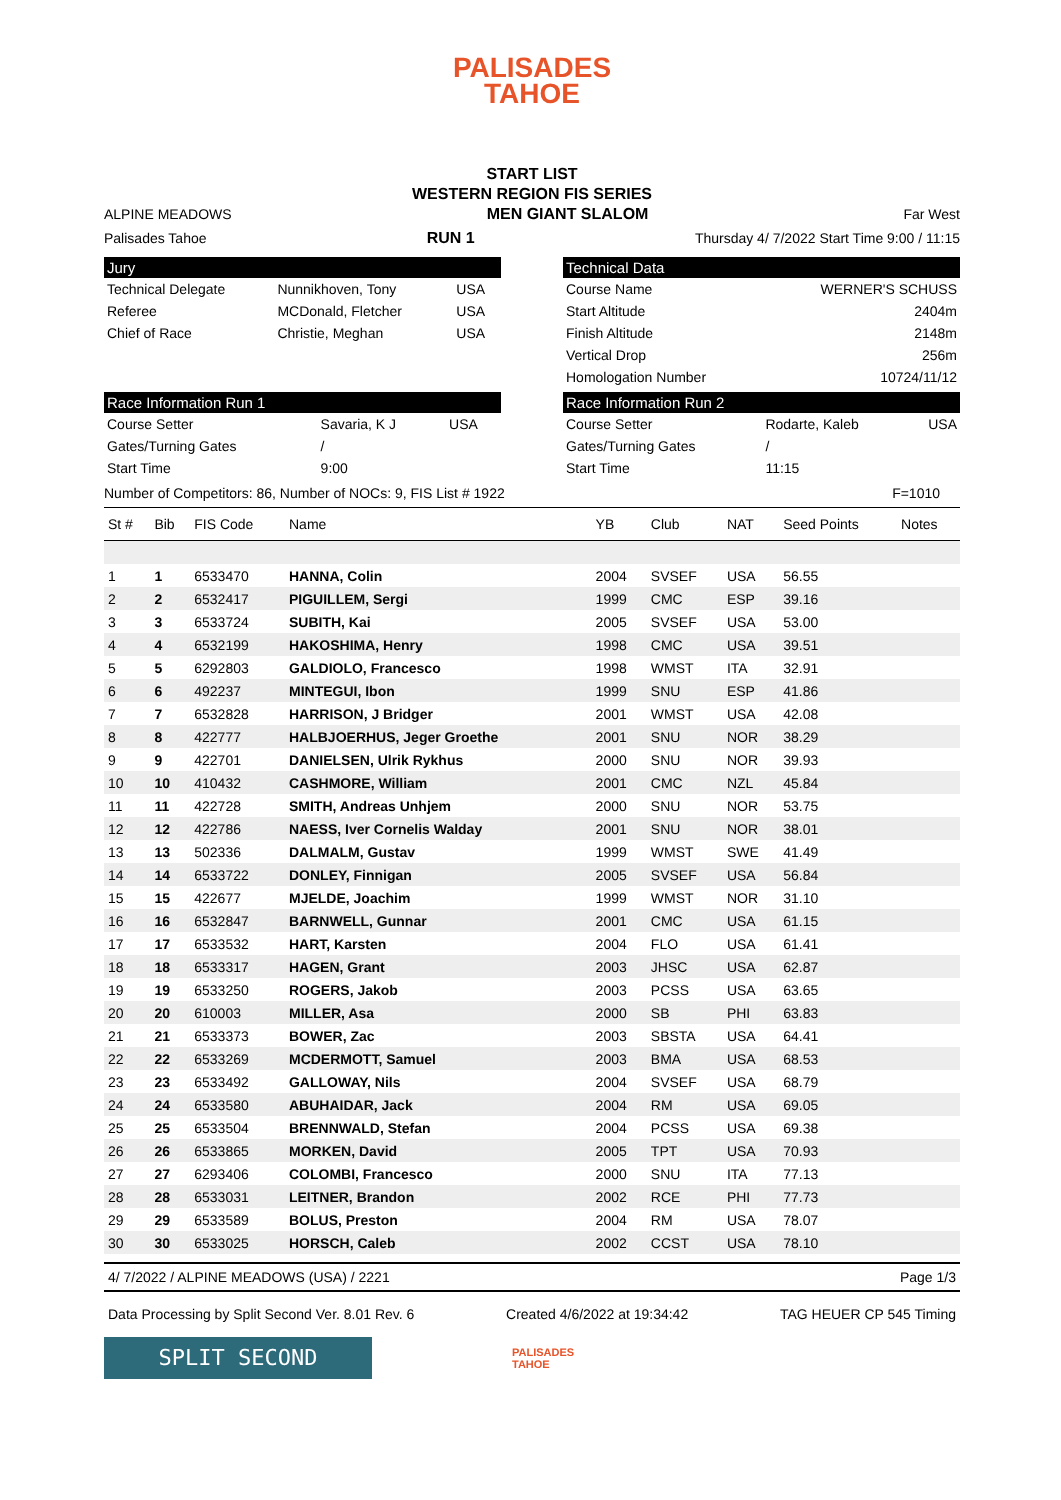PALISADES
TAHOE
START LIST
WESTERN REGION FIS SERIES
ALPINE MEADOWS MEN GIANT SLALOM Far West
Palisades Tahoe RUN 1 Thursday 4/ 7/2022 Start Time 9:00 / 11:15
Jury
| Technical Delegate | Nunnikhoven, Tony | USA |
| Referee | MCDonald, Fletcher | USA |
| Chief of Race | Christie, Meghan | USA |
Race Information Run 1
| Course Setter | Savaria, K J | USA |
| Gates/Turning Gates | / | |
| Start Time | 9:00 | |
Technical Data
| Course Name | WERNER'S SCHUSS |
| Start Altitude | 2404m |
| Finish Altitude | 2148m |
| Vertical Drop | 256m |
| Homologation Number | 10724/11/12 |
Race Information Run 2
| Course Setter | Rodarte, Kaleb | USA |
| Gates/Turning Gates | / | |
| Start Time | 11:15 | |
Number of Competitors: 86, Number of NOCs: 9, FIS List # 1922 F=1010
| St # | Bib | FIS Code | Name | YB | Club | NAT | Seed Points | Notes |
| --- | --- | --- | --- | --- | --- | --- | --- | --- |
| 1 | 1 | 6533470 | HANNA, Colin | 2004 | SVSEF | USA | 56.55 | |
| 2 | 2 | 6532417 | PIGUILLEM, Sergi | 1999 | CMC | ESP | 39.16 | |
| 3 | 3 | 6533724 | SUBITH, Kai | 2005 | SVSEF | USA | 53.00 | |
| 4 | 4 | 6532199 | HAKOSHIMA, Henry | 1998 | CMC | USA | 39.51 | |
| 5 | 5 | 6292803 | GALDIOLO, Francesco | 1998 | WMST | ITA | 32.91 | |
| 6 | 6 | 492237 | MINTEGUI, Ibon | 1999 | SNU | ESP | 41.86 | |
| 7 | 7 | 6532828 | HARRISON, J Bridger | 2001 | WMST | USA | 42.08 | |
| 8 | 8 | 422777 | HALBJOERHUS, Jeger Groethe | 2001 | SNU | NOR | 38.29 | |
| 9 | 9 | 422701 | DANIELSEN, Ulrik Rykhus | 2000 | SNU | NOR | 39.93 | |
| 10 | 10 | 410432 | CASHMORE, William | 2001 | CMC | NZL | 45.84 | |
| 11 | 11 | 422728 | SMITH, Andreas Unhjem | 2000 | SNU | NOR | 53.75 | |
| 12 | 12 | 422786 | NAESS, Iver Cornelis Walday | 2001 | SNU | NOR | 38.01 | |
| 13 | 13 | 502336 | DALMALM, Gustav | 1999 | WMST | SWE | 41.49 | |
| 14 | 14 | 6533722 | DONLEY, Finnigan | 2005 | SVSEF | USA | 56.84 | |
| 15 | 15 | 422677 | MJELDE, Joachim | 1999 | WMST | NOR | 31.10 | |
| 16 | 16 | 6532847 | BARNWELL, Gunnar | 2001 | CMC | USA | 61.15 | |
| 17 | 17 | 6533532 | HART, Karsten | 2004 | FLO | USA | 61.41 | |
| 18 | 18 | 6533317 | HAGEN, Grant | 2003 | JHSC | USA | 62.87 | |
| 19 | 19 | 6533250 | ROGERS, Jakob | 2003 | PCSS | USA | 63.65 | |
| 20 | 20 | 610003 | MILLER, Asa | 2000 | SB | PHI | 63.83 | |
| 21 | 21 | 6533373 | BOWER, Zac | 2003 | SBSTA | USA | 64.41 | |
| 22 | 22 | 6533269 | MCDERMOTT, Samuel | 2003 | BMA | USA | 68.53 | |
| 23 | 23 | 6533492 | GALLOWAY, Nils | 2004 | SVSEF | USA | 68.79 | |
| 24 | 24 | 6533580 | ABUHAIDAR, Jack | 2004 | RM | USA | 69.05 | |
| 25 | 25 | 6533504 | BRENNWALD, Stefan | 2004 | PCSS | USA | 69.38 | |
| 26 | 26 | 6533865 | MORKEN, David | 2005 | TPT | USA | 70.93 | |
| 27 | 27 | 6293406 | COLOMBI, Francesco | 2000 | SNU | ITA | 77.13 | |
| 28 | 28 | 6533031 | LEITNER, Brandon | 2002 | RCE | PHI | 77.73 | |
| 29 | 29 | 6533589 | BOLUS, Preston | 2004 | RM | USA | 78.07 | |
| 30 | 30 | 6533025 | HORSCH, Caleb | 2002 | CCST | USA | 78.10 | |
4/ 7/2022 / ALPINE MEADOWS (USA) / 2221 Page 1/3
Data Processing by Split Second Ver. 8.01 Rev. 6 Created 4/6/2022 at 19:34:42 TAG HEUER CP 545 Timing
SPLIT SECOND
PALISADES
TAHOE